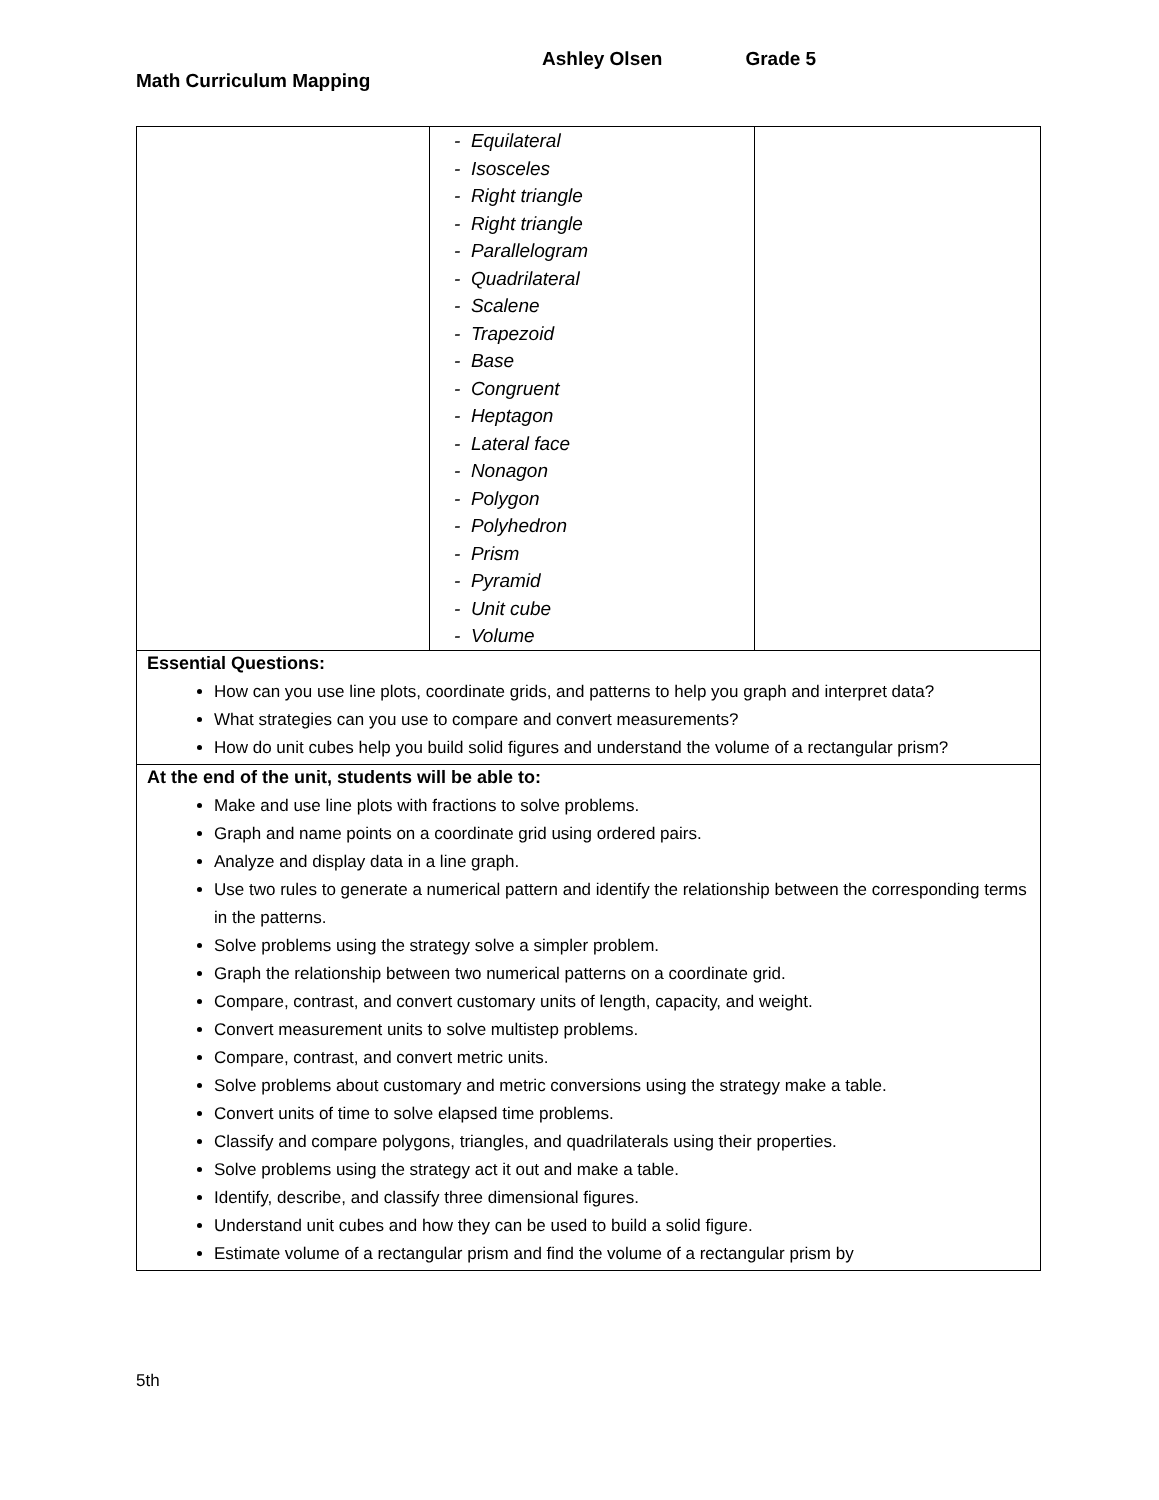Math Curriculum Mapping
Ashley Olsen Grade 5
| | - Equilateral - Isosceles - Right triangle - Right triangle - Parallelogram - Quadrilateral - Scalene - Trapezoid - Base - Congruent - Heptagon - Lateral face - Nonagon - Polygon - Polyhedron - Prism - Pyramid - Unit cube - Volume | |
| Essential Questions: How can you use line plots, coordinate grids, and patterns to help you graph and interpret data? What strategies can you use to compare and convert measurements? How do unit cubes help you build solid figures and understand the volume of a rectangular prism? | | |
| At the end of the unit, students will be able to: Make and use line plots with fractions to solve problems. Graph and name points on a coordinate grid using ordered pairs. Analyze and display data in a line graph. Use two rules to generate a numerical pattern and identify the relationship between the corresponding terms in the patterns. Solve problems using the strategy solve a simpler problem. Graph the relationship between two numerical patterns on a coordinate grid. Compare, contrast, and convert customary units of length, capacity, and weight. Convert measurement units to solve multistep problems. Compare, contrast, and convert metric units. Solve problems about customary and metric conversions using the strategy make a table. Convert units of time to solve elapsed time problems. Classify and compare polygons, triangles, and quadrilaterals using their properties. Solve problems using the strategy act it out and make a table. Identify, describe, and classify three dimensional figures. Understand unit cubes and how they can be used to build a solid figure. Estimate volume of a rectangular prism and find the volume of a rectangular prism by | | |
5th